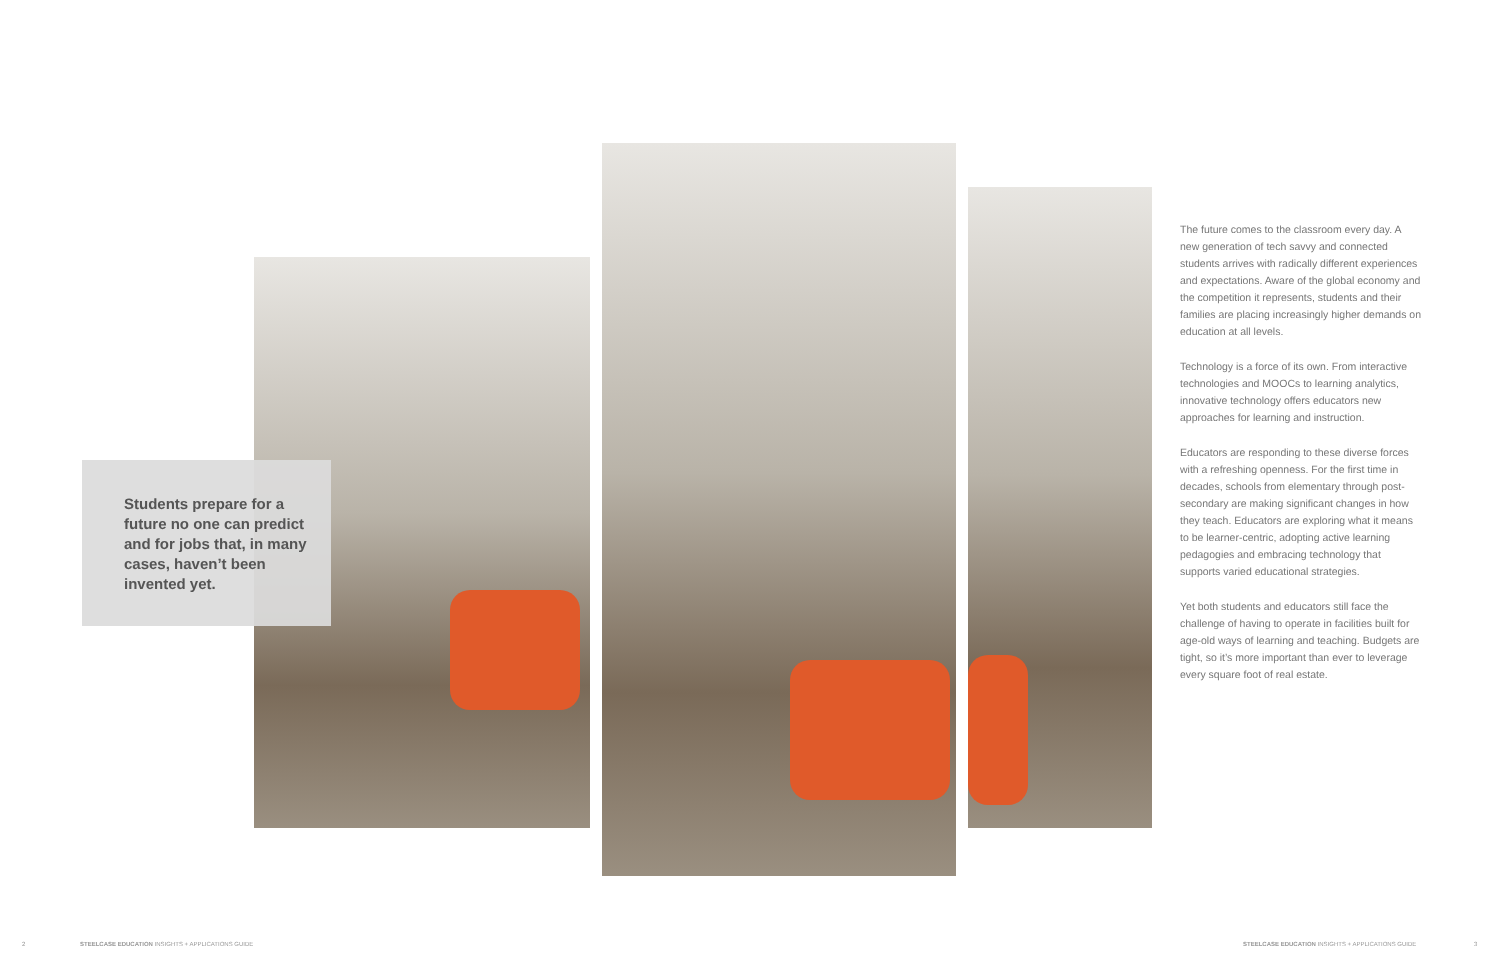Students prepare for a future no one can predict and for jobs that, in many cases, haven’t been invented yet.
The future comes to the classroom every day. A new generation of tech savvy and connected students arrives with radically different experiences and expectations. Aware of the global economy and the competition it represents, students and their families are placing increasingly higher demands on education at all levels.
Technology is a force of its own. From interactive technologies and MOOCs to learning analytics, innovative technology offers educators new approaches for learning and instruction.
Educators are responding to these diverse forces with a refreshing openness. For the first time in decades, schools from elementary through post-secondary are making significant changes in how they teach. Educators are exploring what it means to be learner-centric, adopting active learning pedagogies and embracing technology that supports varied educational strategies.
Yet both students and educators still face the challenge of having to operate in facilities built for age-old ways of learning and teaching. Budgets are tight, so it’s more important than ever to leverage every square foot of real estate.
2
STEELCASE EDUCATION INSIGHTS + APPLICATIONS GUIDE
STEELCASE EDUCATION INSIGHTS + APPLICATIONS GUIDE
3